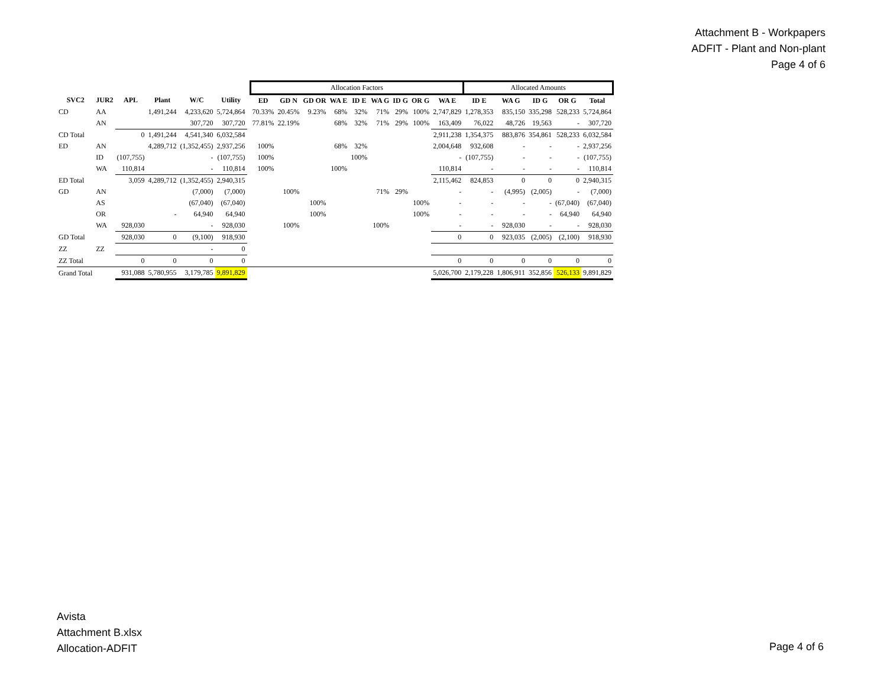Attachment B - Workpapers
ADFIT - Plant and Non-plant
Page 4 of 6
| | | | | | | | Allocation Factors | | | | | | | | | Allocated Amounts | | | | |
| SVC2 | JUR2 | APL | Plant | W/C | Utility | | ED | GD N | GD OR | WA E | ID E | WA G | ID G | OR G | WA E | ID E | WA G | ID G | OR G | Total |
| CD | AA | | 1,491,244 | 4,233,620 | 5,724,864 | | 70.33% | 20.45% | 9.23% | 68% | 32% | 71% | 29% | 100% | 2,747,829 | 1,278,353 | 835,150 | 335,298 | 528,233 | 5,724,864 |
| | AN | | | 307,720 | 307,720 | | 77.81% | 22.19% | | 68% | 32% | 71% | 29% | 100% | 163,409 | 76,022 | 48,726 | 19,563 | - | 307,720 |
| CD Total | | 0 | 1,491,244 | 4,541,340 | 6,032,584 | | | | | | | | | | 2,911,238 | 1,354,375 | 883,876 | 354,861 | 528,233 | 6,032,584 |
| ED | AN | | 4,289,712 | (1,352,455) | 2,937,256 | | 100% | | | 68% | 32% | | | | 2,004,648 | 932,608 | - | - | - | 2,937,256 |
| | ID | (107,755) | | - | (107,755) | | 100% | | | | 100% | | | | - | (107,755) | - | - | - | (107,755) |
| | WA | 110,814 | | - | 110,814 | | 100% | | | 100% | | | | | 110,814 | - | - | - | - | 110,814 |
| ED Total | | 3,059 | 4,289,712 | (1,352,455) | 2,940,315 | | | | | | | | | | 2,115,462 | 824,853 | 0 | 0 | 0 | 2,940,315 |
| GD | AN | | | (7,000) | (7,000) | | | 100% | | | | 71% | 29% | | - | - | (4,995) | (2,005) | - | (7,000) |
| | AS | | | (67,040) | (67,040) | | | | 100% | | | | | 100% | - | - | - | - | (67,040) | (67,040) |
| | OR | | - | 64,940 | 64,940 | | | | 100% | | | | | 100% | - | - | - | - | 64,940 | 64,940 |
| | WA | 928,030 | | - | 928,030 | | | 100% | | | | 100% | | | - | - | 928,030 | - | - | 928,030 |
| GD Total | | 928,030 | 0 | (9,100) | 918,930 | | | | | | | | | | 0 | 0 | 923,035 | (2,005) | (2,100) | 918,930 |
| ZZ | ZZ | | | - | 0 | | | | | | | | | | | | | | | |
| ZZ Total | | 0 | 0 | 0 | 0 | | | | | | | | | | 0 | 0 | 0 | 0 | 0 | 0 |
| Grand Total | | 931,088 | 5,780,955 | 3,179,785 | 9,891,829 | | | | | | | | | | 5,026,700 | 2,179,228 | 1,806,911 | 352,856 | 526,133 | 9,891,829 |
Avista
Attachment B.xlsx
Allocation-ADFIT
Page 4 of 6